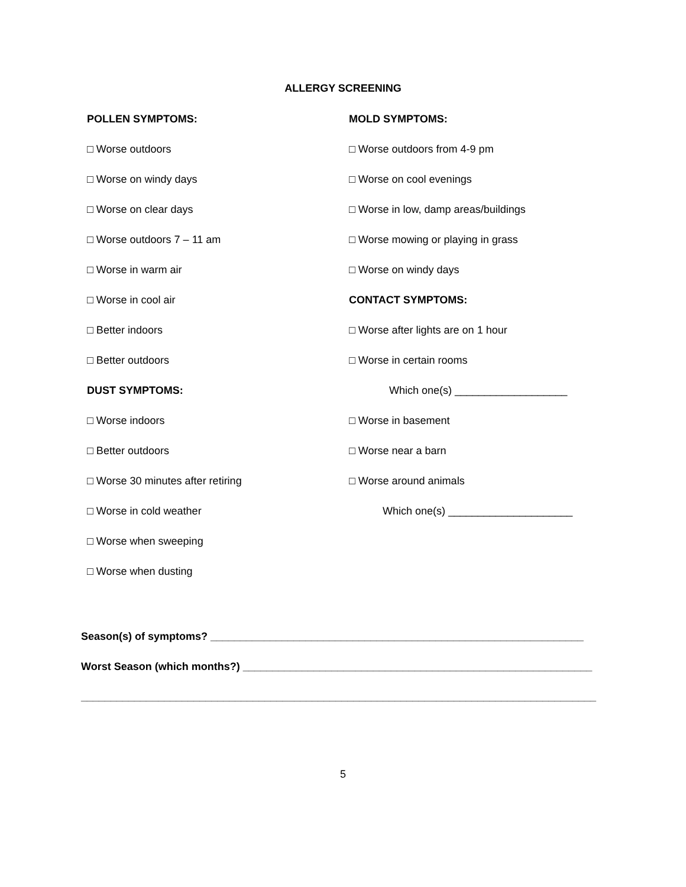ALLERGY SCREENING
POLLEN SYMPTOMS:
□ Worse outdoors
□ Worse on windy days
□ Worse on clear days
□ Worse outdoors 7 – 11 am
□ Worse in warm air
□ Worse in cool air
□ Better indoors
□ Better outdoors
DUST SYMPTOMS:
□ Worse indoors
□ Better outdoors
□ Worse 30 minutes after retiring
□ Worse in cold weather
□ Worse when sweeping
□ Worse when dusting
MOLD SYMPTOMS:
□ Worse outdoors from 4-9 pm
□ Worse on cool evenings
□ Worse in low, damp areas/buildings
□ Worse mowing or playing in grass
□ Worse on windy days
CONTACT SYMPTOMS:
□ Worse after lights are on 1 hour
□ Worse in certain rooms
Which one(s) ___________________
□ Worse in basement
□ Worse near a barn
□ Worse around animals
Which one(s) _____________________
Season(s) of symptoms? _______________________________________________________________
Worst Season (which months?) ___________________________________________________________
_______________________________________________________________________________________
5